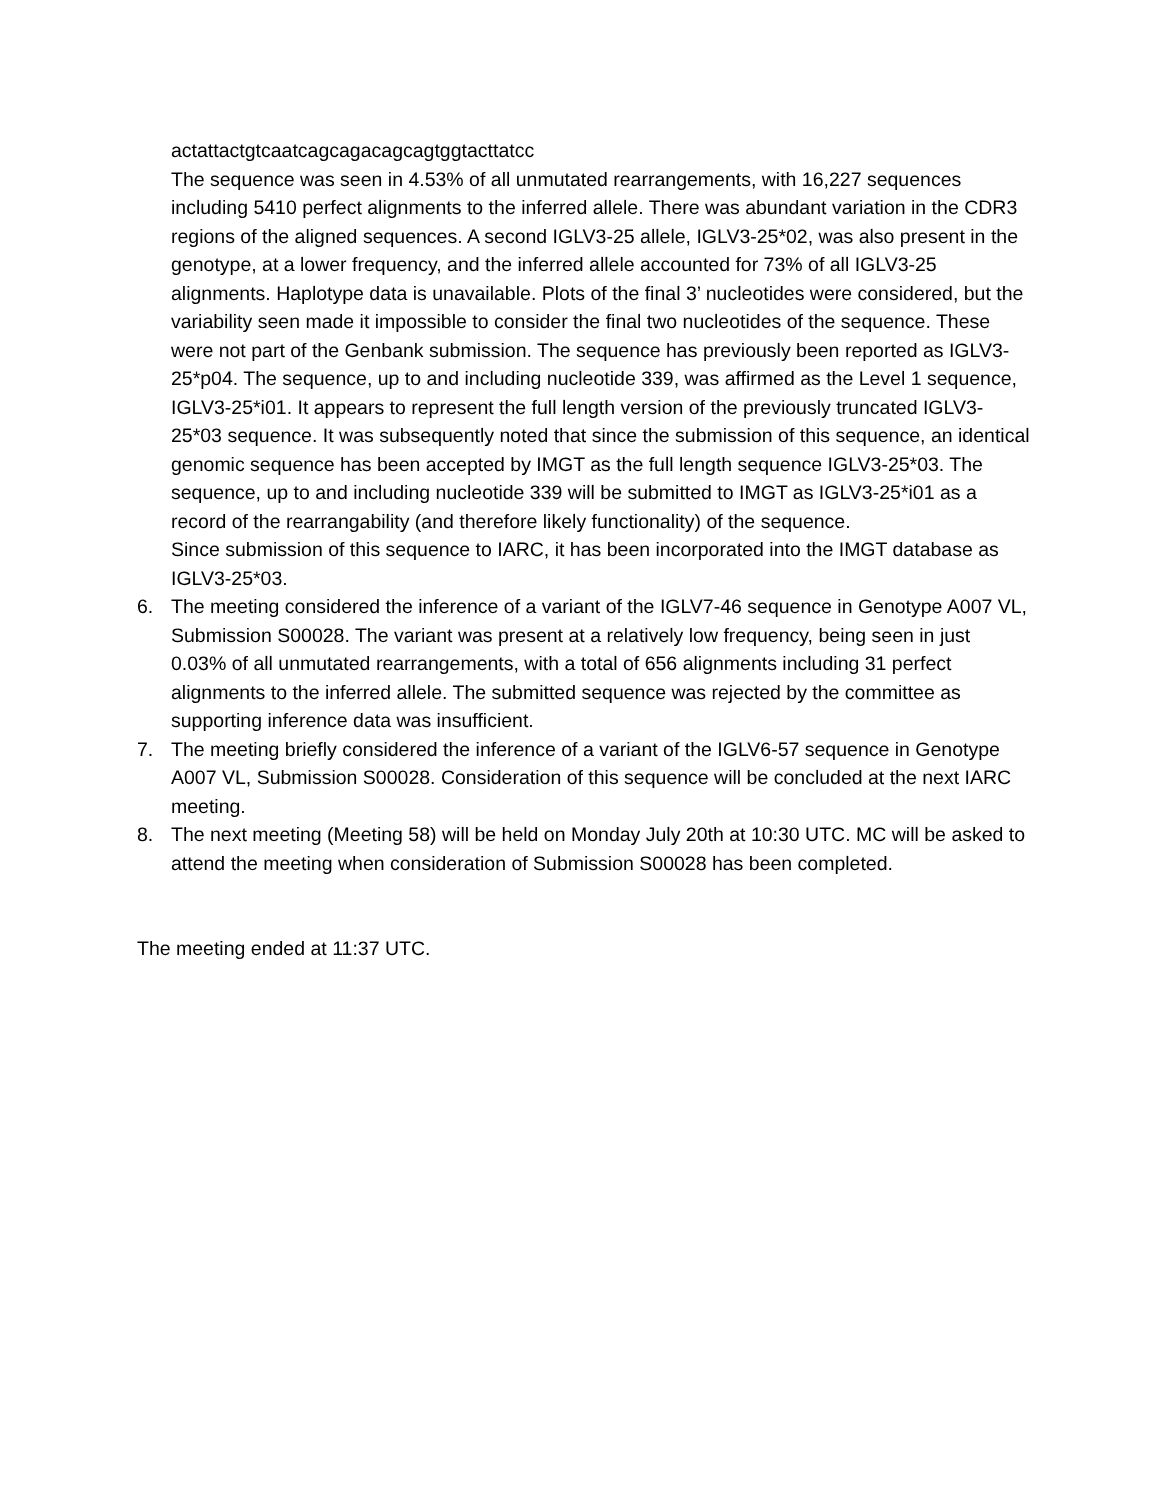actattactgtcaatcagcagacagcagtggtacttatcc
The sequence was seen in 4.53% of all unmutated rearrangements, with 16,227 sequences including 5410 perfect alignments to the inferred allele. There was abundant variation in the CDR3 regions of the aligned sequences. A second IGLV3-25 allele, IGLV3-25*02, was also present in the genotype, at a lower frequency, and the inferred allele accounted for 73% of all IGLV3-25 alignments. Haplotype data is unavailable. Plots of the final 3’ nucleotides were considered, but the variability seen made it impossible to consider the final two nucleotides of the sequence. These were not part of the Genbank submission. The sequence has previously been reported as IGLV3-25*p04. The sequence, up to and including nucleotide 339, was affirmed as the Level 1 sequence, IGLV3-25*i01. It appears to represent the full length version of the previously truncated IGLV3-25*03 sequence. It was subsequently noted that since the submission of this sequence, an identical genomic sequence has been accepted by IMGT as the full length sequence IGLV3-25*03. The sequence, up to and including nucleotide 339 will be submitted to IMGT as IGLV3-25*i01 as a record of the rearrangability (and therefore likely functionality) of the sequence.
Since submission of this sequence to IARC, it has been incorporated into the IMGT database as IGLV3-25*03.
6. The meeting considered the inference of a variant of the IGLV7-46 sequence in Genotype A007 VL, Submission S00028. The variant was present at a relatively low frequency, being seen in just 0.03% of all unmutated rearrangements, with a total of 656 alignments including 31 perfect alignments to the inferred allele. The submitted sequence was rejected by the committee as supporting inference data was insufficient.
7. The meeting briefly considered the inference of a variant of the IGLV6-57 sequence in Genotype A007 VL, Submission S00028. Consideration of this sequence will be concluded at the next IARC meeting.
8. The next meeting (Meeting 58) will be held on Monday July 20th at 10:30 UTC. MC will be asked to attend the meeting when consideration of Submission S00028 has been completed.
The meeting ended at 11:37 UTC.